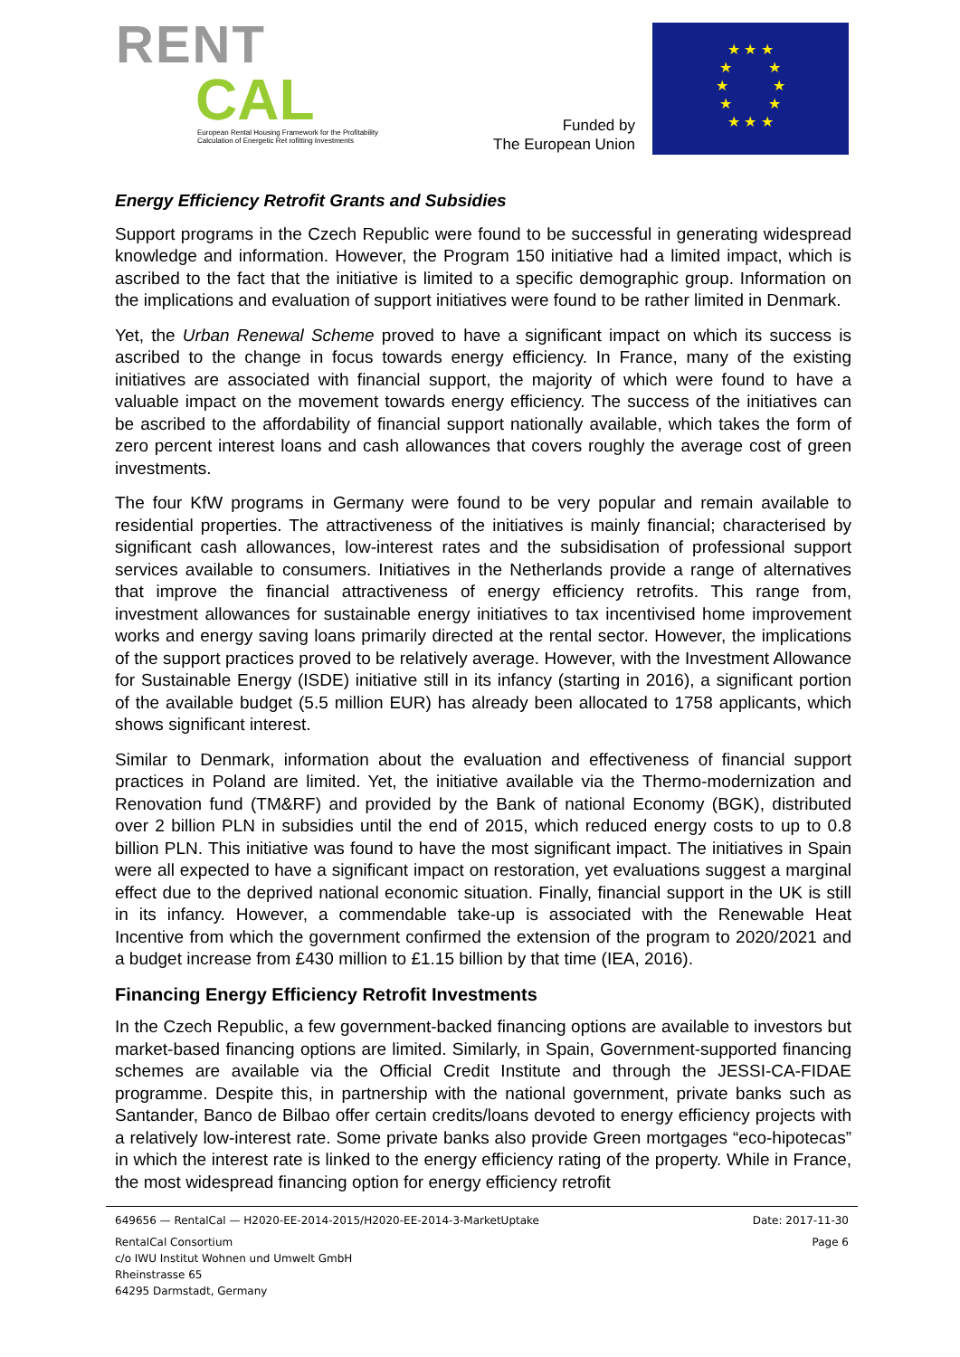RENT
CAL
European Rental Housing Framework for the Profitability
Calculation of Energetic Ret rofitting Investments
Funded by
The European Union
★ ★ ★
★ ★
★ ★
★ ★
★ ★ ★
Energy Efficiency Retrofit Grants and Subsidies
Support programs in the Czech Republic were found to be successful in generating widespread knowledge and information. However, the Program 150 initiative had a limited impact, which is ascribed to the fact that the initiative is limited to a specific demographic group. Information on the implications and evaluation of support initiatives were found to be rather limited in Denmark.
Yet, the Urban Renewal Scheme proved to have a significant impact on which its success is ascribed to the change in focus towards energy efficiency. In France, many of the existing initiatives are associated with financial support, the majority of which were found to have a valuable impact on the movement towards energy efficiency. The success of the initiatives can be ascribed to the affordability of financial support nationally available, which takes the form of zero percent interest loans and cash allowances that covers roughly the average cost of green investments.
The four KfW programs in Germany were found to be very popular and remain available to residential properties. The attractiveness of the initiatives is mainly financial; characterised by significant cash allowances, low-interest rates and the subsidisation of professional support services available to consumers. Initiatives in the Netherlands provide a range of alternatives that improve the financial attractiveness of energy efficiency retrofits. This range from, investment allowances for sustainable energy initiatives to tax incentivised home improvement works and energy saving loans primarily directed at the rental sector. However, the implications of the support practices proved to be relatively average. However, with the Investment Allowance for Sustainable Energy (ISDE) initiative still in its infancy (starting in 2016), a significant portion of the available budget (5.5 million EUR) has already been allocated to 1758 applicants, which shows significant interest.
Similar to Denmark, information about the evaluation and effectiveness of financial support practices in Poland are limited. Yet, the initiative available via the Thermo-modernization and Renovation fund (TM&RF) and provided by the Bank of national Economy (BGK), distributed over 2 billion PLN in subsidies until the end of 2015, which reduced energy costs to up to 0.8 billion PLN. This initiative was found to have the most significant impact. The initiatives in Spain were all expected to have a significant impact on restoration, yet evaluations suggest a marginal effect due to the deprived national economic situation. Finally, financial support in the UK is still in its infancy. However, a commendable take-up is associated with the Renewable Heat Incentive from which the government confirmed the extension of the program to 2020/2021 and a budget increase from £430 million to £1.15 billion by that time (IEA, 2016).
Financing Energy Efficiency Retrofit Investments
In the Czech Republic, a few government-backed financing options are available to investors but market-based financing options are limited. Similarly, in Spain, Government-supported financing schemes are available via the Official Credit Institute and through the JESSI-CA-FIDAE programme. Despite this, in partnership with the national government, private banks such as Santander, Banco de Bilbao offer certain credits/loans devoted to energy efficiency projects with a relatively low-interest rate. Some private banks also provide Green mortgages “eco-hipotecas” in which the interest rate is linked to the energy efficiency rating of the property. While in France, the most widespread financing option for energy efficiency retrofit
649656 — RentalCal — H2020-EE-2014-2015/H2020-EE-2014-3-MarketUptake Date: 2017-11-30
RentalCal Consortium
c/o IWU Institut Wohnen und Umwelt GmbH
Rheinstrasse 65
64295 Darmstadt, Germany Page 6